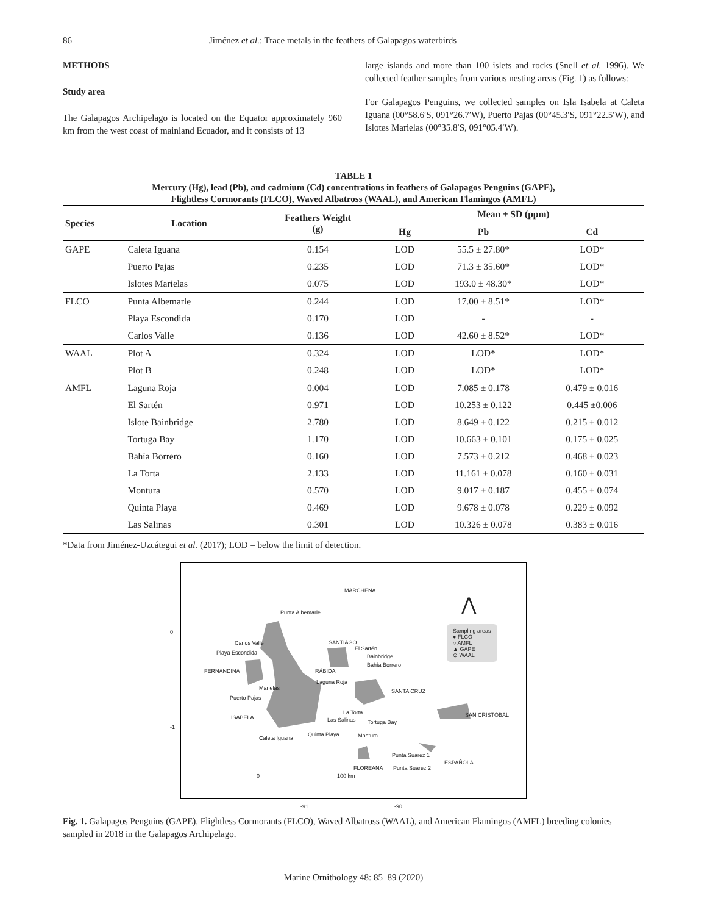86 Jiménez et al.: Trace metals in the feathers of Galapagos waterbirds
METHODS
Study area
The Galapagos Archipelago is located on the Equator approximately 960 km from the west coast of mainland Ecuador, and it consists of 13
large islands and more than 100 islets and rocks (Snell et al. 1996). We collected feather samples from various nesting areas (Fig. 1) as follows:
For Galapagos Penguins, we collected samples on Isla Isabela at Caleta Iguana (00°58.6′S, 091°26.7′W), Puerto Pajas (00°45.3′S, 091°22.5′W), and Islotes Marielas (00°35.8′S, 091°05.4′W).
TABLE 1
Mercury (Hg), lead (Pb), and cadmium (Cd) concentrations in feathers of Galapagos Penguins (GAPE),
Flightless Cormorants (FLCO), Waved Albatross (WAAL), and American Flamingos (AMFL)
| Species | Location | Feathers Weight (g) | Mean ± SD (ppm) | | |
| --- | --- | --- | --- | --- | --- |
| | | | Hg | Pb | Cd |
| GAPE | Caleta Iguana | 0.154 | LOD | 55.5 ± 27.80* | LOD* |
| | Puerto Pajas | 0.235 | LOD | 71.3 ± 35.60* | LOD* |
| | Islotes Marielas | 0.075 | LOD | 193.0 ± 48.30* | LOD* |
| FLCO | Punta Albemarle | 0.244 | LOD | 17.00 ± 8.51* | LOD* |
| | Playa Escondida | 0.170 | LOD | - | - |
| | Carlos Valle | 0.136 | LOD | 42.60 ± 8.52* | LOD* |
| WAAL | Plot A | 0.324 | LOD | LOD* | LOD* |
| | Plot B | 0.248 | LOD | LOD* | LOD* |
| AMFL | Laguna Roja | 0.004 | LOD | 7.085 ± 0.178 | 0.479 ± 0.016 |
| | El Sartén | 0.971 | LOD | 10.253 ± 0.122 | 0.445 ±0.006 |
| | Islote Bainbridge | 2.780 | LOD | 8.649 ± 0.122 | 0.215 ± 0.012 |
| | Tortuga Bay | 1.170 | LOD | 10.663 ± 0.101 | 0.175 ± 0.025 |
| | Bahía Borrero | 0.160 | LOD | 7.573 ± 0.212 | 0.468 ± 0.023 |
| | La Torta | 2.133 | LOD | 11.161 ± 0.078 | 0.160 ± 0.031 |
| | Montura | 0.570 | LOD | 9.017 ± 0.187 | 0.455 ± 0.074 |
| | Quinta Playa | 0.469 | LOD | 9.678 ± 0.078 | 0.229 ± 0.092 |
| | Las Salinas | 0.301 | LOD | 10.326 ± 0.078 | 0.383 ± 0.016 |
*Data from Jiménez-Uzcátegui et al. (2017); LOD = below the limit of detection.
MARCHENA
Punta Albemarle
Carlos Valle
Playa Escondida
FERNANDINA
SANTIAGO
El Sartén
Bainbridge
Bahía Borrero
RÁBIDA
Laguna Roja
Marielas
Puerto Pajas
SANTA CRUZ
La Torta
Las Salinas Tortuga Bay
ISABELA SAN CRISTÓBAL
Quinta Playa
Caleta Iguana Montura
Punta Suárez 1
ESPAÑOLA
FLOREANA Punta Suárez 2
0 100 km
Sampling areas
● FLCO
○ AMFL
▲ GAPE
⊙ WAAL
⋀
0
-1
-91 -90
Fig. 1. Galapagos Penguins (GAPE), Flightless Cormorants (FLCO), Waved Albatross (WAAL), and American Flamingos (AMFL) breeding colonies sampled in 2018 in the Galapagos Archipelago.
Marine Ornithology 48: 85–89 (2020)